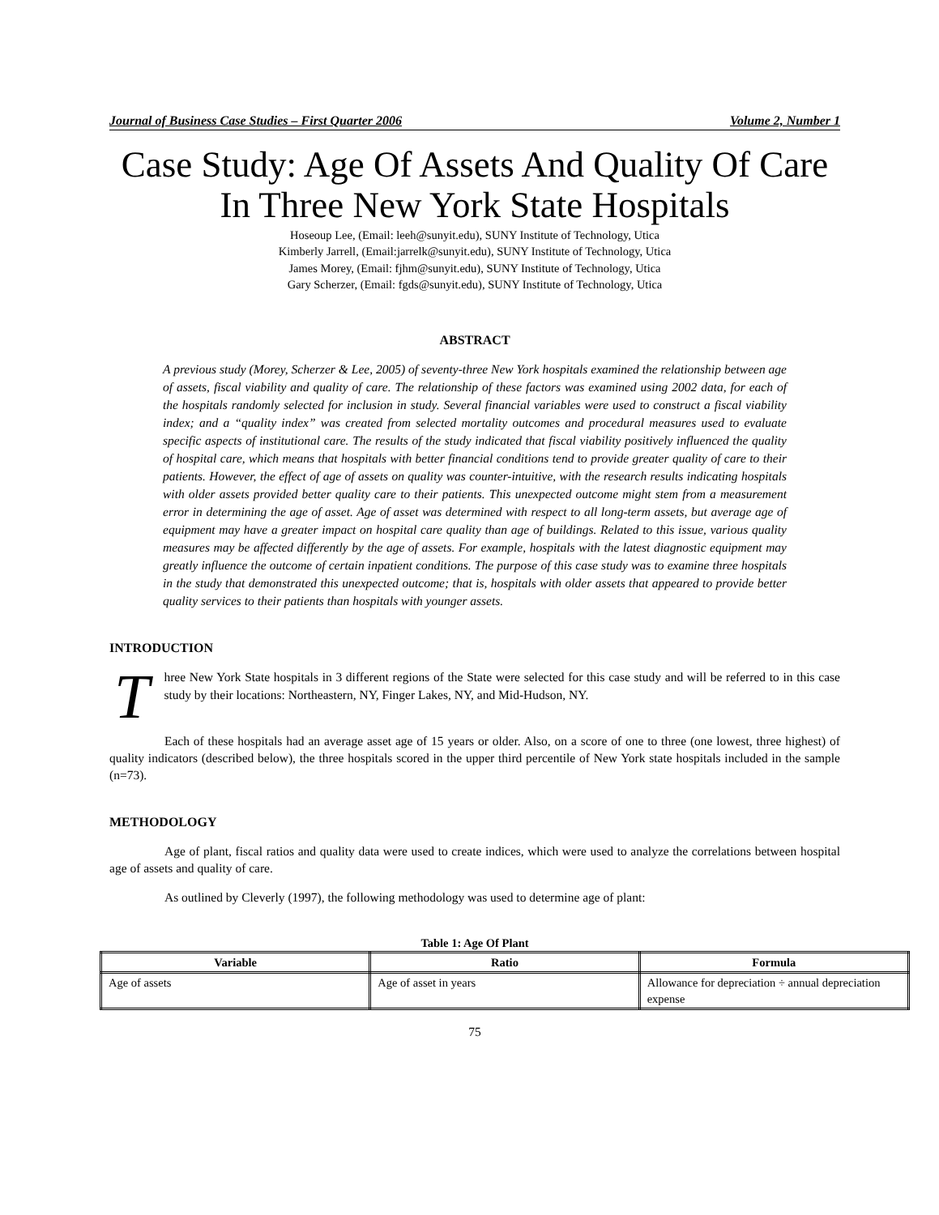Journal of Business Case Studies – First Quarter 2006 Volume 2, Number 1
Case Study: Age Of Assets And Quality Of Care In Three New York State Hospitals
Hoseoup Lee, (Email: leeh@sunyit.edu), SUNY Institute of Technology, Utica
Kimberly Jarrell, (Email:jarrelk@sunyit.edu), SUNY Institute of Technology, Utica
James Morey, (Email: fjhm@sunyit.edu), SUNY Institute of Technology, Utica
Gary Scherzer, (Email: fgds@sunyit.edu), SUNY Institute of Technology, Utica
ABSTRACT
A previous study (Morey, Scherzer & Lee, 2005) of seventy-three New York hospitals examined the relationship between age of assets, fiscal viability and quality of care. The relationship of these factors was examined using 2002 data, for each of the hospitals randomly selected for inclusion in study. Several financial variables were used to construct a fiscal viability index; and a “quality index” was created from selected mortality outcomes and procedural measures used to evaluate specific aspects of institutional care. The results of the study indicated that fiscal viability positively influenced the quality of hospital care, which means that hospitals with better financial conditions tend to provide greater quality of care to their patients. However, the effect of age of assets on quality was counter-intuitive, with the research results indicating hospitals with older assets provided better quality care to their patients. This unexpected outcome might stem from a measurement error in determining the age of asset. Age of asset was determined with respect to all long-term assets, but average age of equipment may have a greater impact on hospital care quality than age of buildings. Related to this issue, various quality measures may be affected differently by the age of assets. For example, hospitals with the latest diagnostic equipment may greatly influence the outcome of certain inpatient conditions. The purpose of this case study was to examine three hospitals in the study that demonstrated this unexpected outcome; that is, hospitals with older assets that appeared to provide better quality services to their patients than hospitals with younger assets.
INTRODUCTION
Three New York State hospitals in 3 different regions of the State were selected for this case study and will be referred to in this case study by their locations: Northeastern, NY, Finger Lakes, NY, and Mid-Hudson, NY.
Each of these hospitals had an average asset age of 15 years or older. Also, on a score of one to three (one lowest, three highest) of quality indicators (described below), the three hospitals scored in the upper third percentile of New York state hospitals included in the sample (n=73).
METHODOLOGY
Age of plant, fiscal ratios and quality data were used to create indices, which were used to analyze the correlations between hospital age of assets and quality of care.
As outlined by Cleverly (1997), the following methodology was used to determine age of plant:
Table 1: Age Of Plant
| Variable | Ratio | Formula |
| --- | --- | --- |
| Age of assets | Age of asset in years | Allowance for depreciation ÷ annual depreciation expense |
75